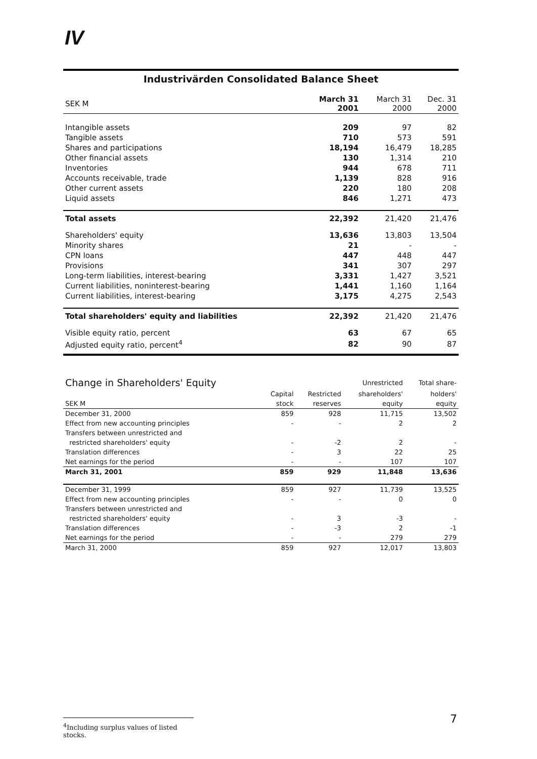IV
| Industrivärden Consolidated Balance Sheet | | | |
| --- | --- | --- | --- |
| SEK M | March 31 2001 | March 31 2000 | Dec. 31 2000 |
| Intangible assets | 209 | 97 | 82 |
| Tangible assets | 710 | 573 | 591 |
| Shares and participations | 18,194 | 16,479 | 18,285 |
| Other financial assets | 130 | 1,314 | 210 |
| Inventories | 944 | 678 | 711 |
| Accounts receivable, trade | 1,139 | 828 | 916 |
| Other current assets | 220 | 180 | 208 |
| Liquid assets | 846 | 1,271 | 473 |
| Total assets | 22,392 | 21,420 | 21,476 |
| Shareholders' equity | 13,636 | 13,803 | 13,504 |
| Minority shares | 21 | - | - |
| CPN loans | 447 | 448 | 447 |
| Provisions | 341 | 307 | 297 |
| Long-term liabilities, interest-bearing | 3,331 | 1,427 | 3,521 |
| Current liabilities, noninterest-bearing | 1,441 | 1,160 | 1,164 |
| Current liabilities, interest-bearing | 3,175 | 4,275 | 2,543 |
| Total shareholders' equity and liabilities | 22,392 | 21,420 | 21,476 |
| Visible equity ratio, percent | 63 | 67 | 65 |
| Adjusted equity ratio, percent<sup>4</sup> | 82 | 90 | 87 |
| Change in Shareholders' Equity | | | Unrestricted | Total share- |
| --- | --- | --- | --- | --- |
| | Capital | Restricted | shareholders' | holders' |
| SEK M | stock | reserves | equity | equity |
| December 31, 2000 | 859 | 928 | 11,715 | 13,502 |
| Effect from new accounting principles | - | - | 2 | 2 |
| Transfers between unrestricted and | | | | |
| restricted shareholders' equity | - | -2 | 2 | - |
| Translation differences | - | 3 | 22 | 25 |
| Net earnings for the period | - | - | 107 | 107 |
| March 31, 2001 | 859 | 929 | 11,848 | 13,636 |
| December 31, 1999 | 859 | 927 | 11,739 | 13,525 |
| Effect from new accounting principles | - | - | 0 | 0 |
| Transfers between unrestricted and | | | | |
| restricted shareholders' equity | - | 3 | -3 | - |
| Translation differences | - | -3 | 2 | -1 |
| Net earnings for the period | - | - | 279 | 279 |
| March 31, 2000 | 859 | 927 | 12,017 | 13,803 |
<sup>4</sup> Including surplus values of listed stocks.
7